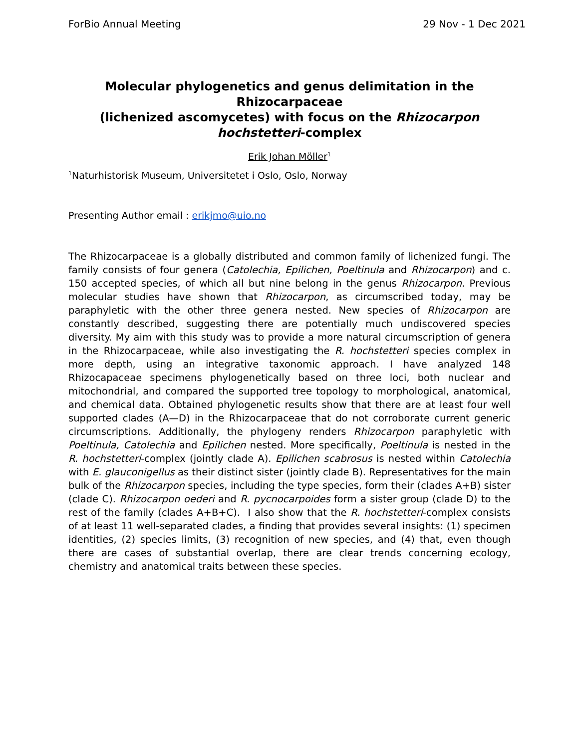ForBio Annual Meeting 29 Nov - 1 Dec 2021
Molecular phylogenetics and genus delimitation in the Rhizocarpaceae
(lichenized ascomycetes) with focus on the Rhizocarpon hochstetteri-complex
Erik Johan Möller<sup>1</sup>
<sup>1</sup> Naturhistorisk Museum, Universitetet i Oslo, Oslo, Norway
Presenting Author email : erikjmo@uio.no
The Rhizocarpaceae is a globally distributed and common family of lichenized fungi. The family consists of four genera (Catolechia, Epilichen, Poeltinula and Rhizocarpon) and c. 150 accepted species, of which all but nine belong in the genus Rhizocarpon. Previous molecular studies have shown that Rhizocarpon, as circumscribed today, may be paraphyletic with the other three genera nested. New species of Rhizocarpon are constantly described, suggesting there are potentially much undiscovered species diversity. My aim with this study was to provide a more natural circumscription of genera in the Rhizocarpaceae, while also investigating the R. hochstetteri species complex in more depth, using an integrative taxonomic approach. I have analyzed 148 Rhizocapaceae specimens phylogenetically based on three loci, both nuclear and mitochondrial, and compared the supported tree topology to morphological, anatomical, and chemical data. Obtained phylogenetic results show that there are at least four well supported clades (A—D) in the Rhizocarpaceae that do not corroborate current generic circumscriptions. Additionally, the phylogeny renders Rhizocarpon paraphyletic with Poeltinula, Catolechia and Epilichen nested. More specifically, Poeltinula is nested in the R. hochstetteri-complex (jointly clade A). Epilichen scabrosus is nested within Catolechia with E. glauconigellus as their distinct sister (jointly clade B). Representatives for the main bulk of the Rhizocarpon species, including the type species, form their (clades A+B) sister (clade C). Rhizocarpon oederi and R. pycnocarpoides form a sister group (clade D) to the rest of the family (clades A+B+C). I also show that the R. hochstetteri-complex consists of at least 11 well-separated clades, a finding that provides several insights: (1) specimen identities, (2) species limits, (3) recognition of new species, and (4) that, even though there are cases of substantial overlap, there are clear trends concerning ecology, chemistry and anatomical traits between these species.